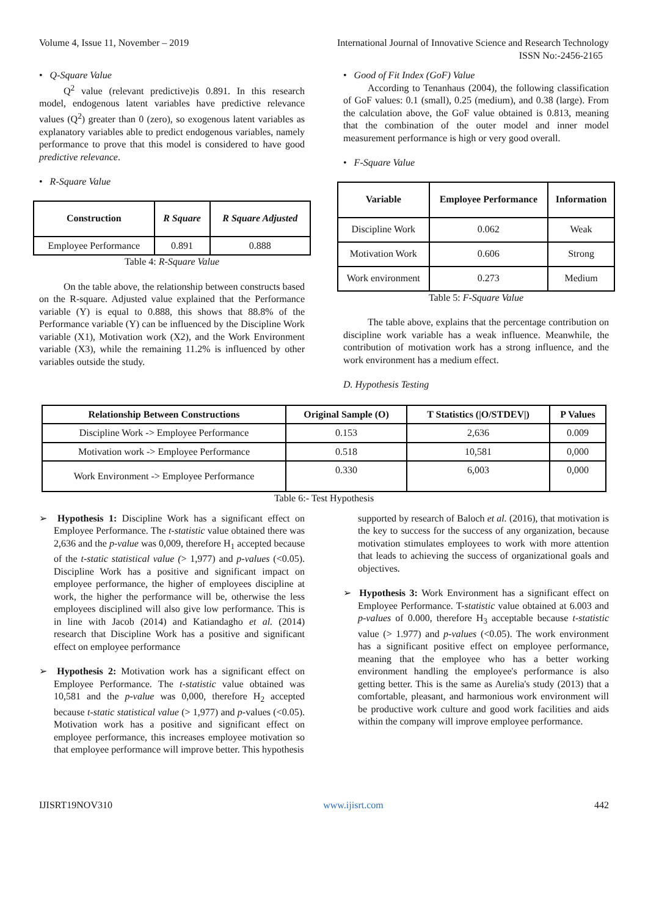Volume 4, Issue 11, November – 2019 International Journal of Innovative Science and Research Technology
ISSN No:-2456-2165
• Q-Square Value
Q<sup>2</sup> value (relevant predictive)is 0.891. In this research model, endogenous latent variables have predictive relevance values (Q<sup>2</sup>) greater than 0 (zero), so exogenous latent variables as explanatory variables able to predict endogenous variables, namely performance to prove that this model is considered to have good predictive relevance.
• R-Square Value
| Construction | R Square | R Square Adjusted |
| --- | --- | --- |
| Employee Performance | 0.891 | 0.888 |
Table 4: R-Square Value
On the table above, the relationship between constructs based on the R-square. Adjusted value explained that the Performance variable (Y) is equal to 0.888, this shows that 88.8% of the Performance variable (Y) can be influenced by the Discipline Work variable (X1), Motivation work (X2), and the Work Environment variable (X3), while the remaining 11.2% is influenced by other variables outside the study.
• Good of Fit Index (GoF) Value
According to Tenanhaus (2004), the following classification of GoF values: 0.1 (small), 0.25 (medium), and 0.38 (large). From the calculation above, the GoF value obtained is 0.813, meaning that the combination of the outer model and inner model measurement performance is high or very good overall.
• F-Square Value
| Variable | Employee Performance | Information |
| --- | --- | --- |
| Discipline Work | 0.062 | Weak |
| Motivation Work | 0.606 | Strong |
| Work environment | 0.273 | Medium |
Table 5: F-Square Value
The table above, explains that the percentage contribution on discipline work variable has a weak influence. Meanwhile, the contribution of motivation work has a strong influence, and the work environment has a medium effect.
D. Hypothesis Testing
| Relationship Between Constructions | Original Sample (O) | T Statistics (/O/STDEV/) | P Values |
| --- | --- | --- | --- |
| Discipline Work -> Employee Performance | 0.153 | 2,636 | 0.009 |
| Motivation work -> Employee Performance | 0.518 | 10,581 | 0,000 |
| Work Environment -> Employee Performance | 0.330 | 6,003 | 0,000 |
Table 6:- Test Hypothesis
➢ Hypothesis 1: Discipline Work has a significant effect on Employee Performance. The t-statistic value obtained there was 2,636 and the p-value was 0,009, therefore H<sub>1</sub> accepted because of the t-static statistical value (> 1,977) and p-values (<0.05). Discipline Work has a positive and significant impact on employee performance, the higher of employees discipline at work, the higher the performance will be, otherwise the less employees disciplined will also give low performance. This is in line with Jacob (2014) and Katiandagho et al. (2014) research that Discipline Work has a positive and significant effect on employee performance
➢ Hypothesis 2: Motivation work has a significant effect on Employee Performance. The t-statistic value obtained was 10,581 and the p-value was 0,000, therefore H<sub>2</sub> accepted because t-static statistical value (> 1,977) and p-values (<0.05). Motivation work has a positive and significant effect on employee performance, this increases employee motivation so that employee performance will improve better. This hypothesis
supported by research of Baloch et al. (2016), that motivation is the key to success for the success of any organization, because motivation stimulates employees to work with more attention that leads to achieving the success of organizational goals and objectives.
➢ Hypothesis 3: Work Environment has a significant effect on Employee Performance. T-statistic value obtained at 6.003 and p-values of 0.000, therefore H<sub>3</sub> acceptable because t-statistic value (> 1.977) and p-values (<0.05). The work environment has a significant positive effect on employee performance, meaning that the employee who has a better working environment handling the employee's performance is also getting better. This is the same as Aurelia's study (2013) that a comfortable, pleasant, and harmonious work environment will be productive work culture and good work facilities and aids within the company will improve employee performance.
IJISRT19NOV310 www.ijisrt.com 442